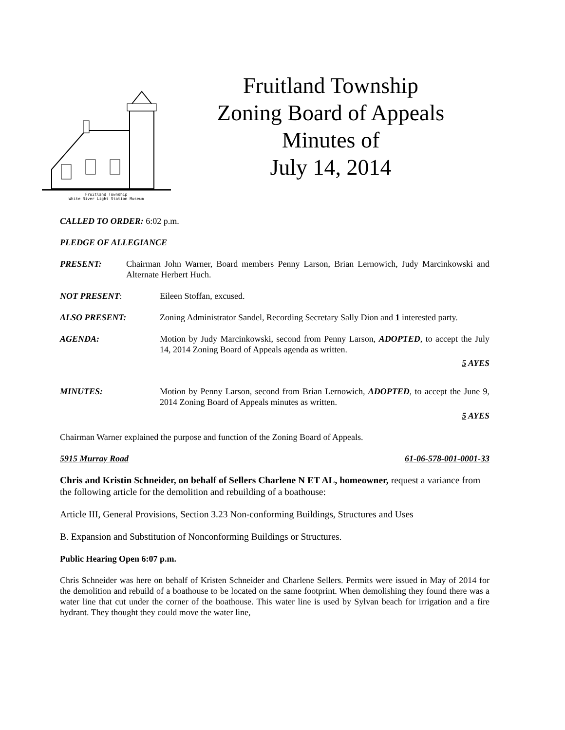Fruitland Township
White River Light Station Museum
Fruitland Township
Zoning Board of Appeals
Minutes of
July 14, 2014
CALLED TO ORDER: 6:02 p.m.
PLEDGE OF ALLEGIANCE
PRESENT: Chairman John Warner, Board members Penny Larson, Brian Lernowich, Judy Marcinkowski and Alternate Herbert Huch.
NOT PRESENT: Eileen Stoffan, excused.
ALSO PRESENT: Zoning Administrator Sandel, Recording Secretary Sally Dion and 1 interested party.
AGENDA: Motion by Judy Marcinkowski, second from Penny Larson, ADOPTED, to accept the July 14, 2014 Zoning Board of Appeals agenda as written.
5 AYES
MINUTES: Motion by Penny Larson, second from Brian Lernowich, ADOPTED, to accept the June 9, 2014 Zoning Board of Appeals minutes as written.
5 AYES
Chairman Warner explained the purpose and function of the Zoning Board of Appeals.
5915 Murray Road 61-06-578-001-0001-33
Chris and Kristin Schneider, on behalf of Sellers Charlene N ET AL, homeowner, request a variance from the following article for the demolition and rebuilding of a boathouse:
Article III, General Provisions, Section 3.23 Non-conforming Buildings, Structures and Uses
B. Expansion and Substitution of Nonconforming Buildings or Structures.
Public Hearing Open 6:07 p.m.
Chris Schneider was here on behalf of Kristen Schneider and Charlene Sellers. Permits were issued in May of 2014 for the demolition and rebuild of a boathouse to be located on the same footprint. When demolishing they found there was a water line that cut under the corner of the boathouse. This water line is used by Sylvan beach for irrigation and a fire hydrant. They thought they could move the water line,